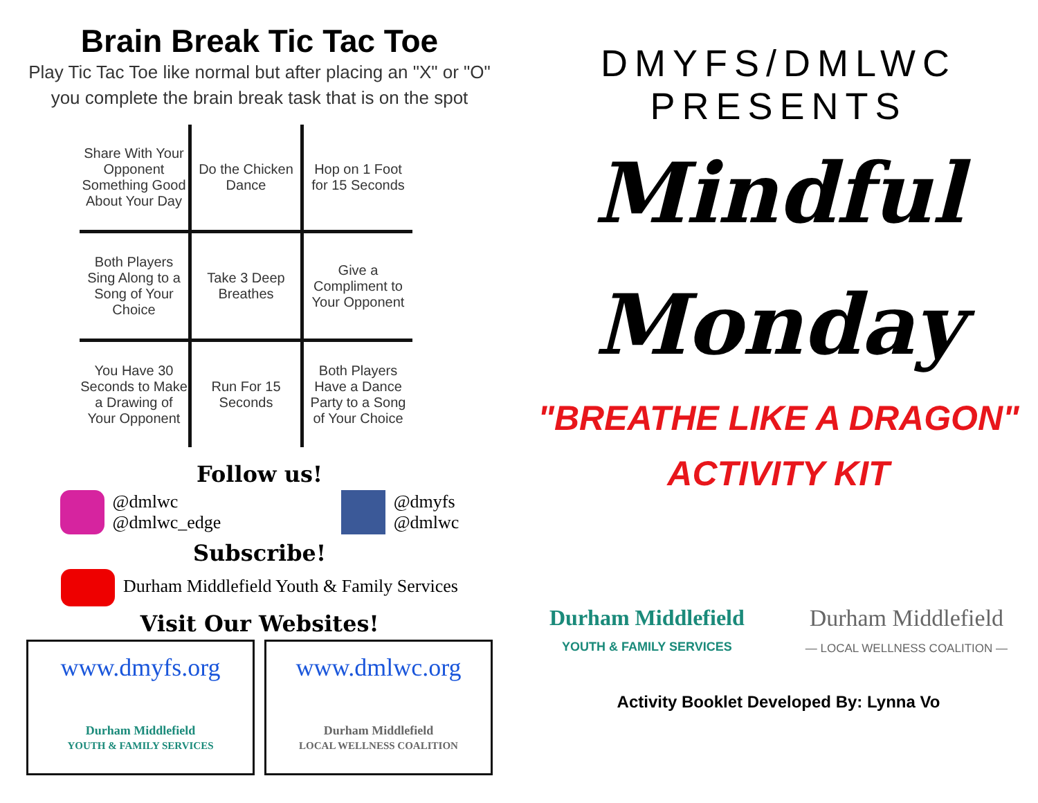Brain Break Tic Tac Toe
Play Tic Tac Toe like normal but after placing an "X" or "O"
you complete the brain break task that is on the spot
| Share With Your Opponent Something Good About Your Day | Do the Chicken Dance | Hop on 1 Foot for 15 Seconds |
| Both Players Sing Along to a Song of Your Choice | Take 3 Deep Breathes | Give a Compliment to Your Opponent |
| You Have 30 Seconds to Make a Drawing of Your Opponent | Run For 15 Seconds | Both Players Have a Dance Party to a Song of Your Choice |
Follow us!
@dmlwc
@dmlwc_edge
@dmyfs
@dmlwc
Subscribe!
Durham Middlefield Youth & Family Services
Visit Our Websites!
www.dmyfs.org
Durham Middlefield
YOUTH & FAMILY SERVICES
www.dmlwc.org
Durham Middlefield
LOCAL WELLNESS COALITION
DMYFS/DMLWC
PRESENTS
Mindful
Monday
"BREATHE LIKE A DRAGON"
ACTIVITY KIT
Durham Middlefield
YOUTH & FAMILY SERVICES
Durham Middlefield
— LOCAL WELLNESS COALITION —
Activity Booklet Developed By: Lynna Vo